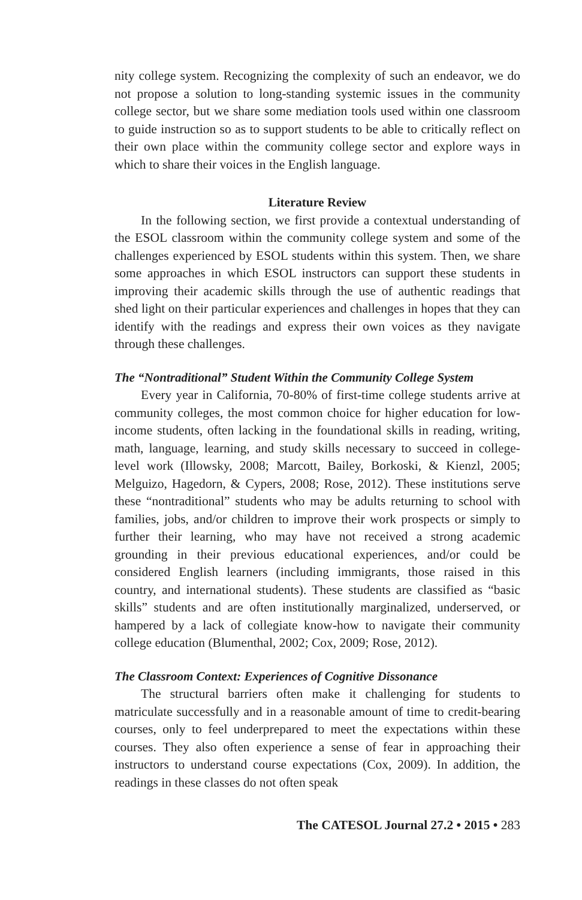nity college system. Recognizing the complexity of such an endeavor, we do not propose a solution to long-standing systemic issues in the community college sector, but we share some mediation tools used within one classroom to guide instruction so as to support students to be able to critically reflect on their own place within the community college sector and explore ways in which to share their voices in the English language.
Literature Review
In the following section, we first provide a contextual understanding of the ESOL classroom within the community college system and some of the challenges experienced by ESOL students within this system. Then, we share some approaches in which ESOL instructors can support these students in improving their academic skills through the use of authentic readings that shed light on their particular experiences and challenges in hopes that they can identify with the readings and express their own voices as they navigate through these challenges.
The “Nontraditional” Student Within the Community College System
Every year in California, 70-80% of first-time college students arrive at community colleges, the most common choice for higher education for low-income students, often lacking in the foundational skills in reading, writing, math, language, learning, and study skills necessary to succeed in college-level work (Illowsky, 2008; Marcott, Bailey, Borkoski, & Kienzl, 2005; Melguizo, Hagedorn, & Cypers, 2008; Rose, 2012). These institutions serve these “nontraditional” students who may be adults returning to school with families, jobs, and/or children to improve their work prospects or simply to further their learning, who may have not received a strong academic grounding in their previous educational experiences, and/or could be considered English learners (including immigrants, those raised in this country, and international students). These students are classified as “basic skills” students and are often institutionally marginalized, underserved, or hampered by a lack of collegiate know-how to navigate their community college education (Blumenthal, 2002; Cox, 2009; Rose, 2012).
The Classroom Context: Experiences of Cognitive Dissonance
The structural barriers often make it challenging for students to matriculate successfully and in a reasonable amount of time to credit-bearing courses, only to feel underprepared to meet the expectations within these courses. They also often experience a sense of fear in approaching their instructors to understand course expectations (Cox, 2009). In addition, the readings in these classes do not often speak
The CATESOL Journal 27.2 • 2015 • 283